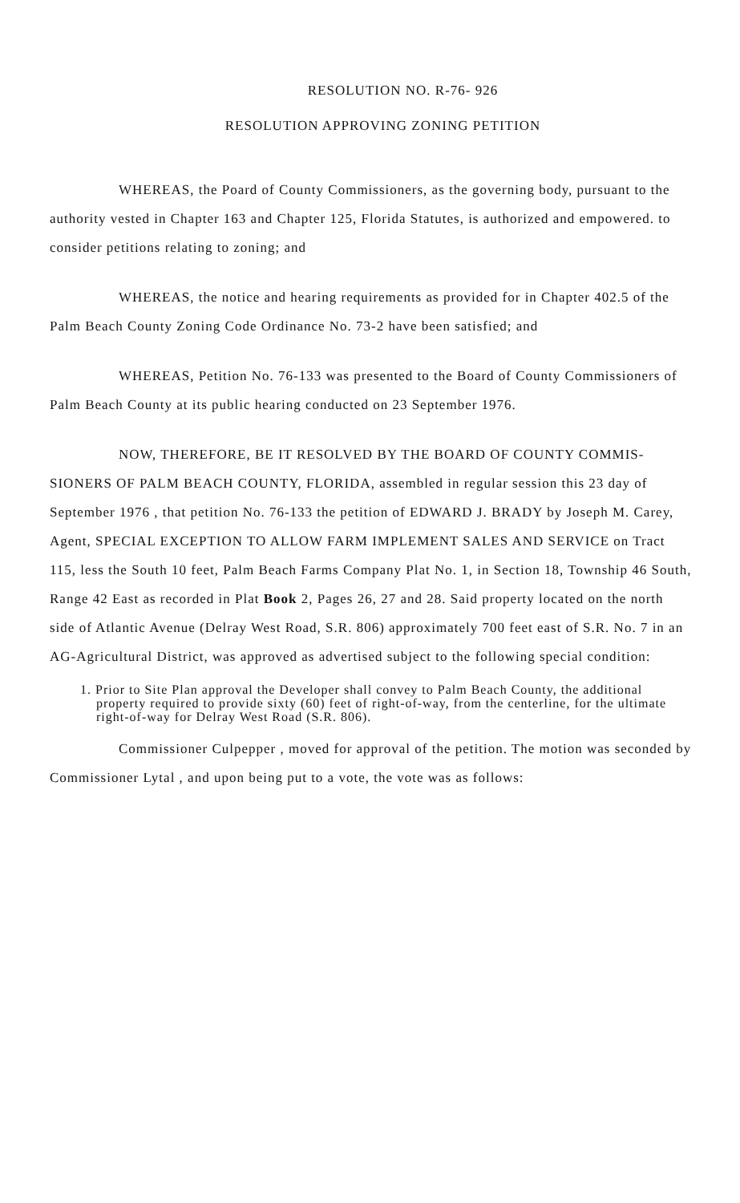RESOLUTION NO. R-76- 926
RESOLUTION APPROVING ZONING PETITION
WHEREAS, the Poard of County Commissioners, as the governing body, pursuant to the authority vested in Chapter 163 and Chapter 125, Florida Statutes, is authorized and empowered. to consider petitions relating to zoning; and
WHEREAS, the notice and hearing requirements as provided for in Chapter 402.5 of the Palm Beach County Zoning Code Ordinance No. 73-2 have been satisfied; and
WHEREAS, Petition No. 76-133 was presented to the Board of County Commissioners of Palm Beach County at its public hearing conducted on 23 September 1976.
NOW, THEREFORE, BE IT RESOLVED BY THE BOARD OF COUNTY COMMIS- SIONERS OF PALM BEACH COUNTY, FLORIDA, assembled in regular session this 23 day of September 1976 , that petition No. 76-133 the petition of EDWARD J. BRADY by Joseph M. Carey, Agent, SPECIAL EXCEPTION TO ALLOW FARM IMPLEMENT SALES AND SERVICE on Tract 115, less the South 10 feet, Palm Beach Farms Company Plat No. 1, in Section 18, Township 46 South, Range 42 East as recorded in Plat Book 2, Pages 26, 27 and 28. Said property located on the north side of Atlantic Avenue (Delray West Road, S.R. 806) approximately 700 feet east of S.R. No. 7 in an AG-Agricultural District, was approved as advertised subject to the following special condition:
1. Prior to Site Plan approval the Developer shall convey to Palm Beach County, the additional property required to provide sixty (60) feet of right-of-way, from the centerline, for the ultimate right-of-way for Delray West Road (S.R. 806).
Commissioner Culpepper , moved for approval of the petition. The motion was seconded by Commissioner Lytal , and upon being put to a vote, the vote was as follows: